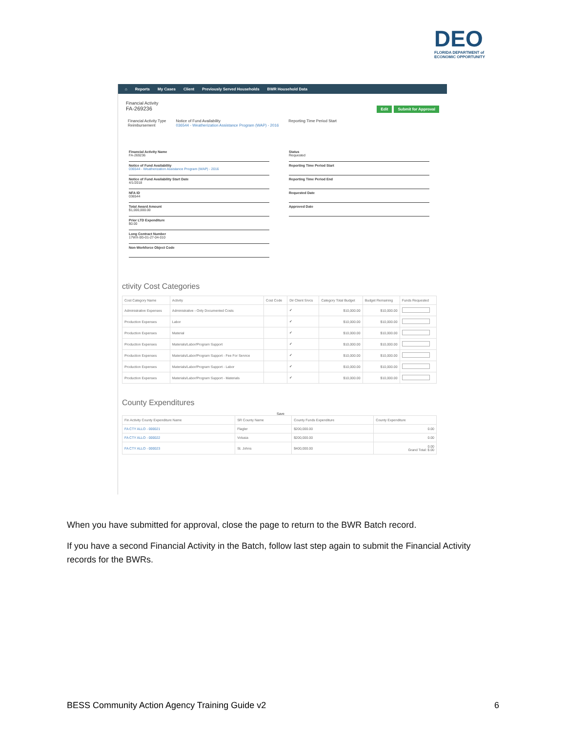DEO
FLORIDA DEPARTMENT of ECONOMIC OPPORTUNITY
⌂ Reports My Cases Client Previously Served Households BWR Household Data
Financial Activity
FA-269236
Edit Submit for Approval
Financial Activity Type
Reimbursement
Notice of Fund Availability
036544 - Weatherization Assistance Program (WAP) - 2016
Reporting Time Period Start
Financial Activity Name
FA-269236
Notice of Fund Availability
036544 - Weatherization Assistance Program (WAP) - 2016
Notice of Fund Availability Start Date
4/1/2018
NFA ID
036544
Total Award Amount
$1,000,000.00
Prior LTD Expenditure
$0.00
Long Contract Number
17WX-0G-01-27-04-010
Non-Workforce Object Code
Status
Requested
Reporting Time Period Start
Reporting Time Period End
Requested Date
Approved Date
ctivity Cost Categories
| Cost Category Name | Activity | Cost Code | Dir Client Srvcs | Category Total Budget | Budget Remaining | Funds Requested |
| --- | --- | --- | --- | --- | --- | --- |
| Administrative Expenses | Administrative - Only Documented Costs | | ✔ | $10,000.00 | $10,000.00 | |
| Production Expenses | Labor | | ✔ | $10,000.00 | $10,000.00 | |
| Production Expenses | Material | | ✔ | $10,000.00 | $10,000.00 | |
| Production Expenses | Materials/Labor/Program Support | | ✔ | $10,000.00 | $10,000.00 | |
| Production Expenses | Materials/Labor/Program Support - Fee For Service | | ✔ | $10,000.00 | $10,000.00 | |
| Production Expenses | Materials/Labor/Program Support - Labor | | ✔ | $10,000.00 | $10,000.00 | |
| Production Expenses | Materials/Labor/Program Support - Materials | | ✔ | $10,000.00 | $10,000.00 | |
County Expenditures
Save
| Fin Activity County Expenditure Name | SR County Name | County Funds Expenditure | County Expenditure |
| --- | --- | --- | --- |
| FA CTY ALLO - 000021 | Flagler | $200,000.00 | 0.00 |
| FA CTY ALLO - 000022 | Volusia | $200,000.00 | 0.00 |
| FA CTY ALLO - 000023 | St. Johns | $400,000.00 | 0.00 Grand Total: $.00 |
When you have submitted for approval, close the page to return to the BWR Batch record.
If you have a second Financial Activity in the Batch, follow last step again to submit the Financial Activity records for the BWRs.
BESS Community Action Agency Training Guide v2 6